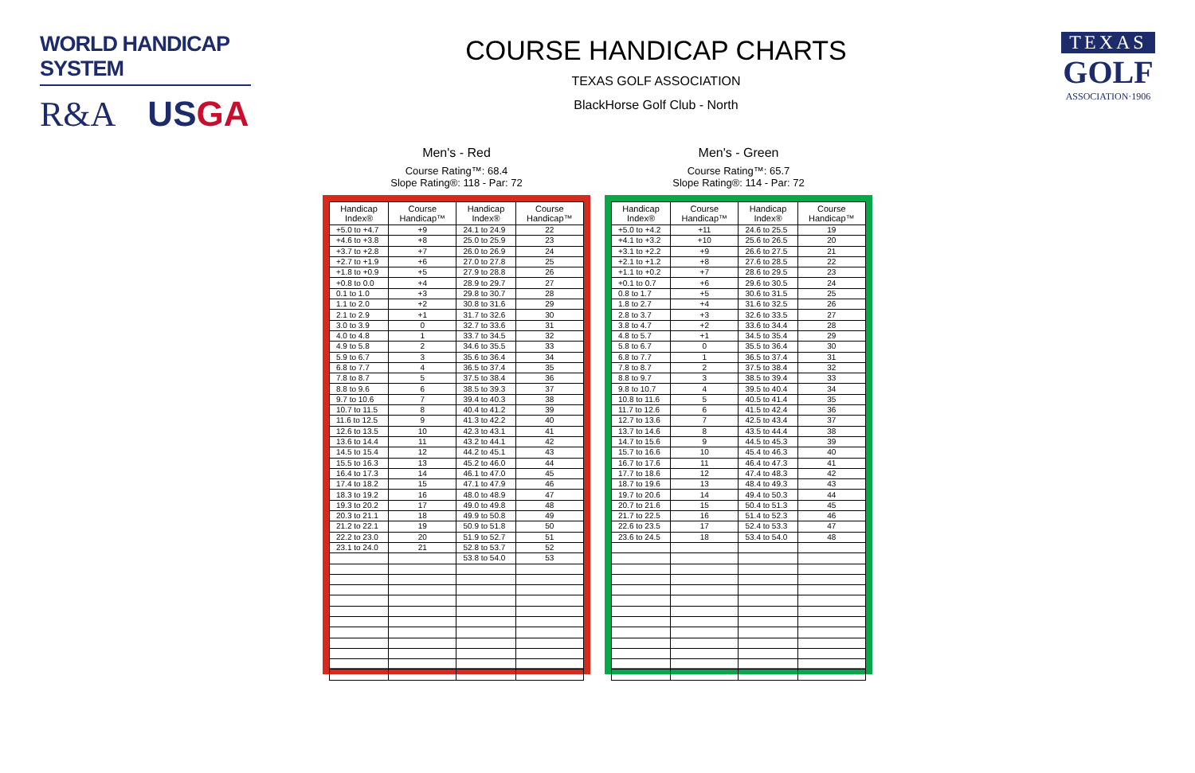WORLD HANDICAP SYSTEM
R&A USGA
COURSE HANDICAP CHARTS
TEXAS GOLF ASSOCIATION
BlackHorse Golf Club - North
TEXAS
GOLF
ASSOCIATION·1906
Men's - Red
Course Rating™: 68.4
Slope Rating®: 118 - Par: 72
| Handicap Index® | Course Handicap™ | Handicap Index® | Course Handicap™ |
| --- | --- | --- | --- |
| +5.0 to +4.7 | +9 | 24.1 to 24.9 | 22 |
| +4.6 to +3.8 | +8 | 25.0 to 25.9 | 23 |
| +3.7 to +2.8 | +7 | 26.0 to 26.9 | 24 |
| +2.7 to +1.9 | +6 | 27.0 to 27.8 | 25 |
| +1.8 to +0.9 | +5 | 27.9 to 28.8 | 26 |
| +0.8 to 0.0 | +4 | 28.9 to 29.7 | 27 |
| 0.1 to 1.0 | +3 | 29.8 to 30.7 | 28 |
| 1.1 to 2.0 | +2 | 30.8 to 31.6 | 29 |
| 2.1 to 2.9 | +1 | 31.7 to 32.6 | 30 |
| 3.0 to 3.9 | 0 | 32.7 to 33.6 | 31 |
| 4.0 to 4.8 | 1 | 33.7 to 34.5 | 32 |
| 4.9 to 5.8 | 2 | 34.6 to 35.5 | 33 |
| 5.9 to 6.7 | 3 | 35.6 to 36.4 | 34 |
| 6.8 to 7.7 | 4 | 36.5 to 37.4 | 35 |
| 7.8 to 8.7 | 5 | 37.5 to 38.4 | 36 |
| 8.8 to 9.6 | 6 | 38.5 to 39.3 | 37 |
| 9.7 to 10.6 | 7 | 39.4 to 40.3 | 38 |
| 10.7 to 11.5 | 8 | 40.4 to 41.2 | 39 |
| 11.6 to 12.5 | 9 | 41.3 to 42.2 | 40 |
| 12.6 to 13.5 | 10 | 42.3 to 43.1 | 41 |
| 13.6 to 14.4 | 11 | 43.2 to 44.1 | 42 |
| 14.5 to 15.4 | 12 | 44.2 to 45.1 | 43 |
| 15.5 to 16.3 | 13 | 45.2 to 46.0 | 44 |
| 16.4 to 17.3 | 14 | 46.1 to 47.0 | 45 |
| 17.4 to 18.2 | 15 | 47.1 to 47.9 | 46 |
| 18.3 to 19.2 | 16 | 48.0 to 48.9 | 47 |
| 19.3 to 20.2 | 17 | 49.0 to 49.8 | 48 |
| 20.3 to 21.1 | 18 | 49.9 to 50.8 | 49 |
| 21.2 to 22.1 | 19 | 50.9 to 51.8 | 50 |
| 22.2 to 23.0 | 20 | 51.9 to 52.7 | 51 |
| 23.1 to 24.0 | 21 | 52.8 to 53.7 | 52 |
| | | 53.8 to 54.0 | 53 |
Men's - Green
Course Rating™: 65.7
Slope Rating®: 114 - Par: 72
| Handicap Index® | Course Handicap™ | Handicap Index® | Course Handicap™ |
| --- | --- | --- | --- |
| +5.0 to +4.2 | +11 | 24.6 to 25.5 | 19 |
| +4.1 to +3.2 | +10 | 25.6 to 26.5 | 20 |
| +3.1 to +2.2 | +9 | 26.6 to 27.5 | 21 |
| +2.1 to +1.2 | +8 | 27.6 to 28.5 | 22 |
| +1.1 to +0.2 | +7 | 28.6 to 29.5 | 23 |
| +0.1 to 0.7 | +6 | 29.6 to 30.5 | 24 |
| 0.8 to 1.7 | +5 | 30.6 to 31.5 | 25 |
| 1.8 to 2.7 | +4 | 31.6 to 32.5 | 26 |
| 2.8 to 3.7 | +3 | 32.6 to 33.5 | 27 |
| 3.8 to 4.7 | +2 | 33.6 to 34.4 | 28 |
| 4.8 to 5.7 | +1 | 34.5 to 35.4 | 29 |
| 5.8 to 6.7 | 0 | 35.5 to 36.4 | 30 |
| 6.8 to 7.7 | 1 | 36.5 to 37.4 | 31 |
| 7.8 to 8.7 | 2 | 37.5 to 38.4 | 32 |
| 8.8 to 9.7 | 3 | 38.5 to 39.4 | 33 |
| 9.8 to 10.7 | 4 | 39.5 to 40.4 | 34 |
| 10.8 to 11.6 | 5 | 40.5 to 41.4 | 35 |
| 11.7 to 12.6 | 6 | 41.5 to 42.4 | 36 |
| 12.7 to 13.6 | 7 | 42.5 to 43.4 | 37 |
| 13.7 to 14.6 | 8 | 43.5 to 44.4 | 38 |
| 14.7 to 15.6 | 9 | 44.5 to 45.3 | 39 |
| 15.7 to 16.6 | 10 | 45.4 to 46.3 | 40 |
| 16.7 to 17.6 | 11 | 46.4 to 47.3 | 41 |
| 17.7 to 18.6 | 12 | 47.4 to 48.3 | 42 |
| 18.7 to 19.6 | 13 | 48.4 to 49.3 | 43 |
| 19.7 to 20.6 | 14 | 49.4 to 50.3 | 44 |
| 20.7 to 21.6 | 15 | 50.4 to 51.3 | 45 |
| 21.7 to 22.5 | 16 | 51.4 to 52.3 | 46 |
| 22.6 to 23.5 | 17 | 52.4 to 53.3 | 47 |
| 23.6 to 24.5 | 18 | 53.4 to 54.0 | 48 |